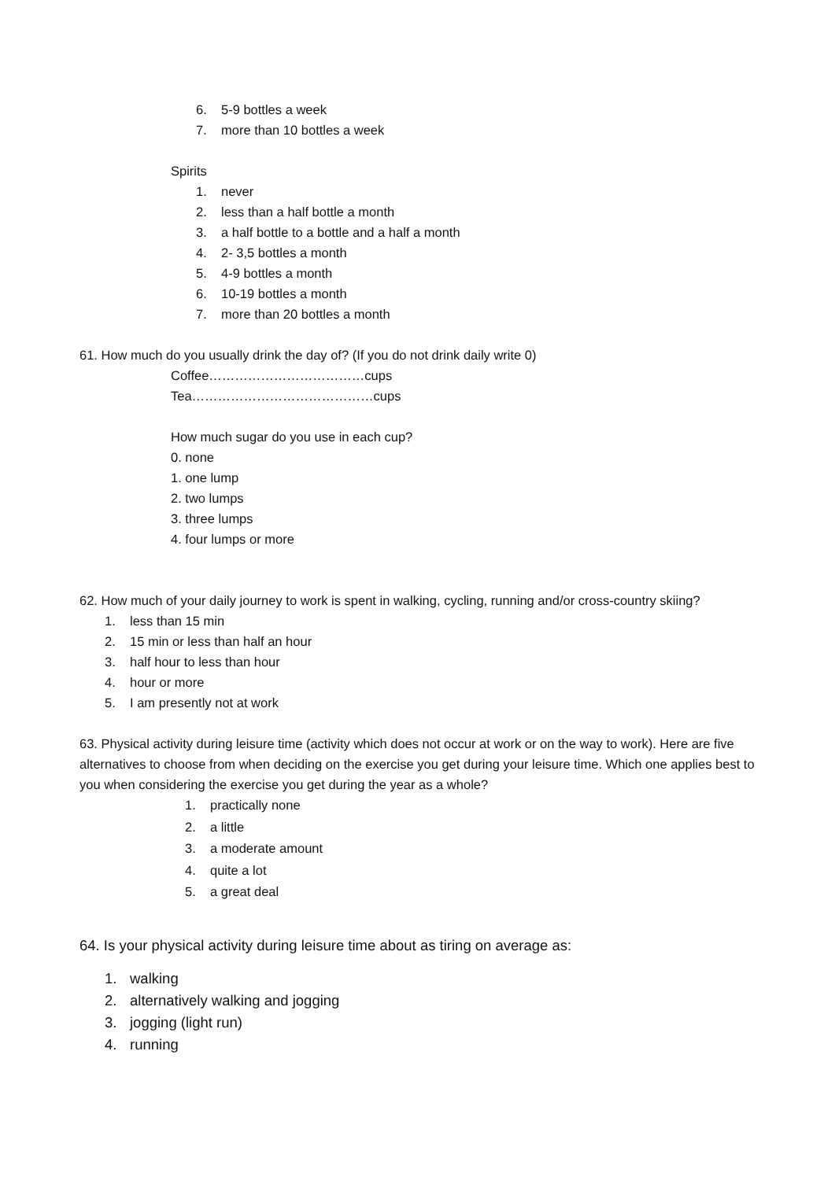6. 5-9 bottles a week
7. more than 10 bottles a week
Spirits
1. never
2. less than a half bottle a month
3. a half bottle to a bottle and a half a month
4. 2- 3,5 bottles a month
5. 4-9 bottles a month
6. 10-19 bottles a month
7. more than 20 bottles a month
61. How much do you usually drink the day of? (If you do not drink daily write 0)
Coffee………………………………cups
Tea……………………………………cups
How much sugar do you use in each cup?
0. none
1. one lump
2. two lumps
3. three lumps
4. four lumps or more
62. How much of your daily journey to work is spent in walking, cycling, running and/or cross-country skiing?
1. less than 15 min
2. 15 min or less than half an hour
3. half hour to less than hour
4. hour or more
5. I am presently not at work
63. Physical activity during leisure time (activity which does not occur at work or on the way to work). Here are five alternatives to choose from when deciding on the exercise you get during your leisure time. Which one applies best to you when considering the exercise you get during the year as a whole?
1. practically none
2. a little
3. a moderate amount
4. quite a lot
5. a great deal
64. Is your physical activity during leisure time about as tiring on average as:
1. walking
2. alternatively walking and jogging
3. jogging (light run)
4. running